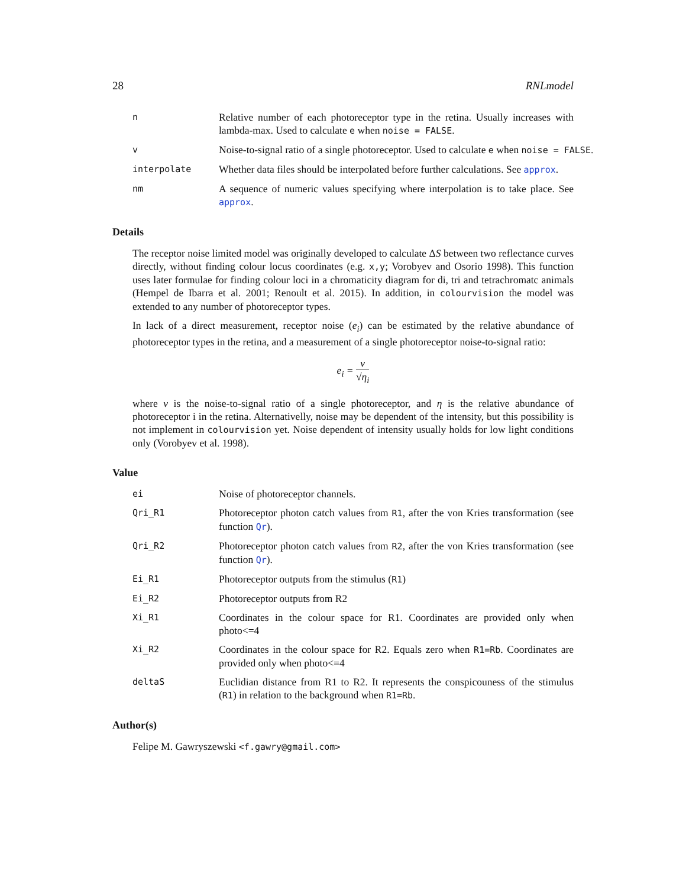28 RNLmodel
n
Relative number of each photoreceptor type in the retina. Usually increases with lambda-max. Used to calculate e when noise = FALSE.
v
Noise-to-signal ratio of a single photoreceptor. Used to calculate e when noise = FALSE.
interpolate
Whether data files should be interpolated before further calculations. See approx.
nm
A sequence of numeric values specifying where interpolation is to take place. See approx.
Details
The receptor noise limited model was originally developed to calculate ΔS between two reflectance curves directly, without finding colour locus coordinates (e.g. x,y; Vorobyev and Osorio 1998). This function uses later formulae for finding colour loci in a chromaticity diagram for di, tri and tetrachromatc animals (Hempel de Ibarra et al. 2001; Renoult et al. 2015). In addition, in colourvision the model was extended to any number of photoreceptor types.
In lack of a direct measurement, receptor noise (e<sub>i</sub>) can be estimated by the relative abundance of photoreceptor types in the retina, and a measurement of a single photoreceptor noise-to-signal ratio:
e<sub>i</sub> = ν √η<sub>i</sub>
where ν is the noise-to-signal ratio of a single photoreceptor, and η is the relative abundance of photoreceptor i in the retina. Alternativelly, noise may be dependent of the intensity, but this possibility is not implement in colourvision yet. Noise dependent of intensity usually holds for low light conditions only (Vorobyev et al. 1998).
Value
ei
Noise of photoreceptor channels.
Qri_R1
Photoreceptor photon catch values from R1, after the von Kries transformation (see function Qr).
Qri_R2
Photoreceptor photon catch values from R2, after the von Kries transformation (see function Qr).
Ei_R1
Photoreceptor outputs from the stimulus (R1)
Ei_R2
Photoreceptor outputs from R2
Xi_R1
Coordinates in the colour space for R1. Coordinates are provided only when photo<=4
Xi_R2
Coordinates in the colour space for R2. Equals zero when R1=Rb. Coordinates are provided only when photo<=4
deltaS
Euclidian distance from R1 to R2. It represents the conspicouness of the stimulus (R1) in relation to the background when R1=Rb.
Author(s)
Felipe M. Gawryszewski <f.gawry@gmail.com>